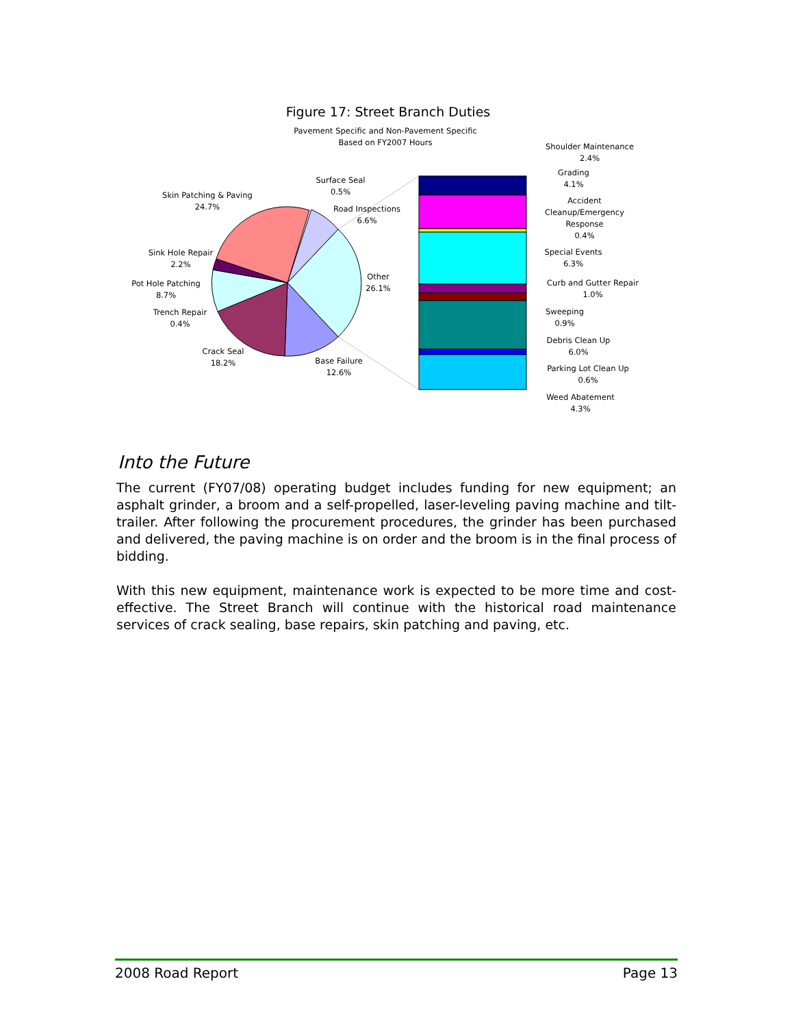Figure 17: Street Branch Duties
Pavement Specific and Non-Pavement Specific
Based on FY2007 Hours
Surface Seal
0.5%
Skin Patching & Paving
24.7%
Road Inspections
6.6%
Sink Hole Repair
2.2%
Pot Hole Patching
8.7%
Other
26.1%
Trench Repair
0.4%
Crack Seal
18.2%
Base Failure
12.6%
Shoulder Maintenance
2.4%
Grading
4.1%
Accident
Cleanup/Emergency
Response
0.4%
Special Events
6.3%
Curb and Gutter Repair
1.0%
Sweeping
0.9%
Debris Clean Up
6.0%
Parking Lot Clean Up
0.6%
Weed Abatement
4.3%
Into the Future
The current (FY07/08) operating budget includes funding for new equipment; an asphalt grinder, a broom and a self-propelled, laser-leveling paving machine and tilt-trailer. After following the procurement procedures, the grinder has been purchased and delivered, the paving machine is on order and the broom is in the final process of bidding.
With this new equipment, maintenance work is expected to be more time and cost-effective. The Street Branch will continue with the historical road maintenance services of crack sealing, base repairs, skin patching and paving, etc.
2008 Road Report Page 13